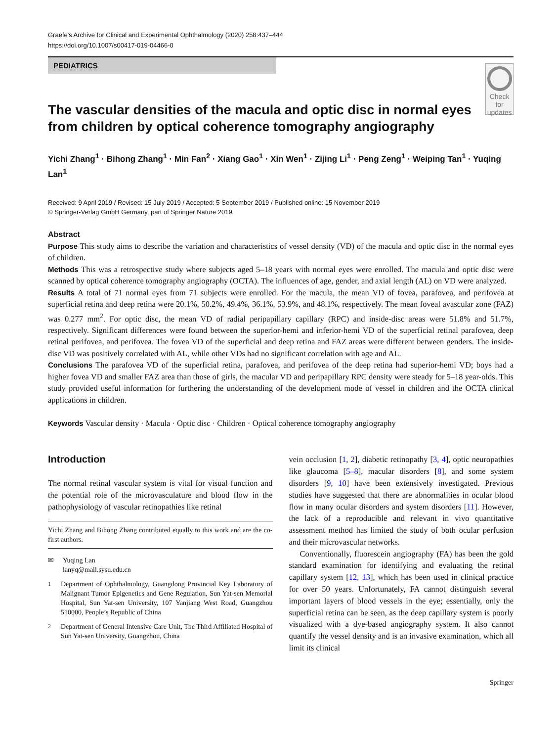Graefe's Archive for Clinical and Experimental Ophthalmology (2020) 258:437–444
https://doi.org/10.1007/s00417-019-04466-0
PEDIATRICS
The vascular densities of the macula and optic disc in normal eyes from children by optical coherence tomography angiography
Check for
updates
Yichi Zhang<sup>1</sup> · Bihong Zhang<sup>1</sup> · Min Fan<sup>2</sup> · Xiang Gao<sup>1</sup> · Xin Wen<sup>1</sup> · Zijing Li<sup>1</sup> · Peng Zeng<sup>1</sup> · Weiping Tan<sup>1</sup> · Yuqing Lan<sup>1</sup>
Received: 9 April 2019 / Revised: 15 July 2019 / Accepted: 5 September 2019 / Published online: 15 November 2019
© Springer-Verlag GmbH Germany, part of Springer Nature 2019
Abstract
Purpose This study aims to describe the variation and characteristics of vessel density (VD) of the macula and optic disc in the normal eyes of children.
Methods This was a retrospective study where subjects aged 5–18 years with normal eyes were enrolled. The macula and optic disc were scanned by optical coherence tomography angiography (OCTA). The influences of age, gender, and axial length (AL) on VD were analyzed.
Results A total of 71 normal eyes from 71 subjects were enrolled. For the macula, the mean VD of fovea, parafovea, and perifovea at superficial retina and deep retina were 20.1%, 50.2%, 49.4%, 36.1%, 53.9%, and 48.1%, respectively. The mean foveal avascular zone (FAZ) was 0.277 mm<sup>2</sup>. For optic disc, the mean VD of radial peripapillary capillary (RPC) and inside-disc areas were 51.8% and 51.7%, respectively. Significant differences were found between the superior-hemi and inferior-hemi VD of the superficial retinal parafovea, deep retinal perifovea, and perifovea. The fovea VD of the superficial and deep retina and FAZ areas were different between genders. The inside-disc VD was positively correlated with AL, while other VDs had no significant correlation with age and AL.
Conclusions The parafovea VD of the superficial retina, parafovea, and perifovea of the deep retina had superior-hemi VD; boys had a higher fovea VD and smaller FAZ area than those of girls, the macular VD and peripapillary RPC density were steady for 5–18 year-olds. This study provided useful information for furthering the understanding of the development mode of vessel in children and the OCTA clinical applications in children.
Keywords Vascular density · Macula · Optic disc · Children · Optical coherence tomography angiography
Introduction
The normal retinal vascular system is vital for visual function and the potential role of the microvasculature and blood flow in the pathophysiology of vascular retinopathies like retinal
Yichi Zhang and Bihong Zhang contributed equally to this work and are the co-first authors.
✉ Yuqing Lan
lanyq@mail.sysu.edu.cn
<sup>1</sup> Department of Ophthalmology, Guangdong Provincial Key Laboratory of Malignant Tumor Epigenetics and Gene Regulation, Sun Yat-sen Memorial Hospital, Sun Yat-sen University, 107 Yanjiang West Road, Guangzhou 510000, People’s Republic of China
<sup>2</sup> Department of General Intensive Care Unit, The Third Affiliated Hospital of Sun Yat-sen University, Guangzhou, China
vein occlusion [1, 2], diabetic retinopathy [3, 4], optic neuropathies like glaucoma [5–8], macular disorders [8], and some system disorders [9, 10] have been extensively investigated. Previous studies have suggested that there are abnormalities in ocular blood flow in many ocular disorders and system disorders [11]. However, the lack of a reproducible and relevant in vivo quantitative assessment method has limited the study of both ocular perfusion and their microvascular networks.
Conventionally, fluorescein angiography (FA) has been the gold standard examination for identifying and evaluating the retinal capillary system [12, 13], which has been used in clinical practice for over 50 years. Unfortunately, FA cannot distinguish several important layers of blood vessels in the eye; essentially, only the superficial retina can be seen, as the deep capillary system is poorly visualized with a dye-based angiography system. It also cannot quantify the vessel density and is an invasive examination, which all limit its clinical
Springer